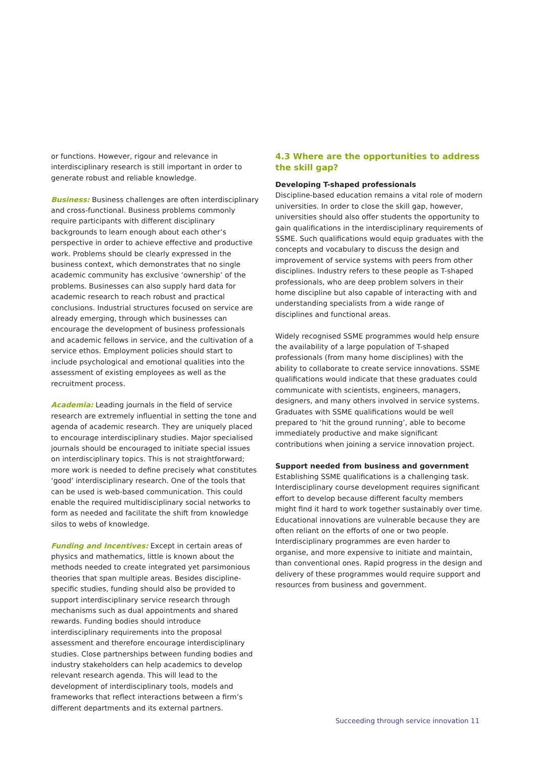or functions. However, rigour and relevance in interdisciplinary research is still important in order to generate robust and reliable knowledge.
Business: Business challenges are often interdisciplinary and cross-functional. Business problems commonly require participants with different disciplinary backgrounds to learn enough about each other’s perspective in order to achieve effective and productive work. Problems should be clearly expressed in the business context, which demonstrates that no single academic community has exclusive ‘ownership’ of the problems. Businesses can also supply hard data for academic research to reach robust and practical conclusions. Industrial structures focused on service are already emerging, through which businesses can encourage the development of business professionals and academic fellows in service, and the cultivation of a service ethos. Employment policies should start to include psychological and emotional qualities into the assessment of existing employees as well as the recruitment process.
Academia: Leading journals in the field of service research are extremely influential in setting the tone and agenda of academic research. They are uniquely placed to encourage interdisciplinary studies. Major specialised journals should be encouraged to initiate special issues on interdisciplinary topics. This is not straightforward; more work is needed to define precisely what constitutes ‘good’ interdisciplinary research. One of the tools that can be used is web-based communication. This could enable the required multidisciplinary social networks to form as needed and facilitate the shift from knowledge silos to webs of knowledge.
Funding and Incentives: Except in certain areas of physics and mathematics, little is known about the methods needed to create integrated yet parsimonious theories that span multiple areas. Besides discipline-specific studies, funding should also be provided to support interdisciplinary service research through mechanisms such as dual appointments and shared rewards. Funding bodies should introduce interdisciplinary requirements into the proposal assessment and therefore encourage interdisciplinary studies. Close partnerships between funding bodies and industry stakeholders can help academics to develop relevant research agenda. This will lead to the development of interdisciplinary tools, models and frameworks that reflect interactions between a firm’s different departments and its external partners.
4.3 Where are the opportunities to address the skill gap?
Developing T-shaped professionals
Discipline-based education remains a vital role of modern universities. In order to close the skill gap, however, universities should also offer students the opportunity to gain qualifications in the interdisciplinary requirements of SSME. Such qualifications would equip graduates with the concepts and vocabulary to discuss the design and improvement of service systems with peers from other disciplines. Industry refers to these people as T-shaped professionals, who are deep problem solvers in their home discipline but also capable of interacting with and understanding specialists from a wide range of disciplines and functional areas.
Widely recognised SSME programmes would help ensure the availability of a large population of T-shaped professionals (from many home disciplines) with the ability to collaborate to create service innovations. SSME qualifications would indicate that these graduates could communicate with scientists, engineers, managers, designers, and many others involved in service systems. Graduates with SSME qualifications would be well prepared to ‘hit the ground running’, able to become immediately productive and make significant contributions when joining a service innovation project.
Support needed from business and government
Establishing SSME qualifications is a challenging task. Interdisciplinary course development requires significant effort to develop because different faculty members might find it hard to work together sustainably over time. Educational innovations are vulnerable because they are often reliant on the efforts of one or two people. Interdisciplinary programmes are even harder to organise, and more expensive to initiate and maintain, than conventional ones. Rapid progress in the design and delivery of these programmes would require support and resources from business and government.
Succeeding through service innovation 11